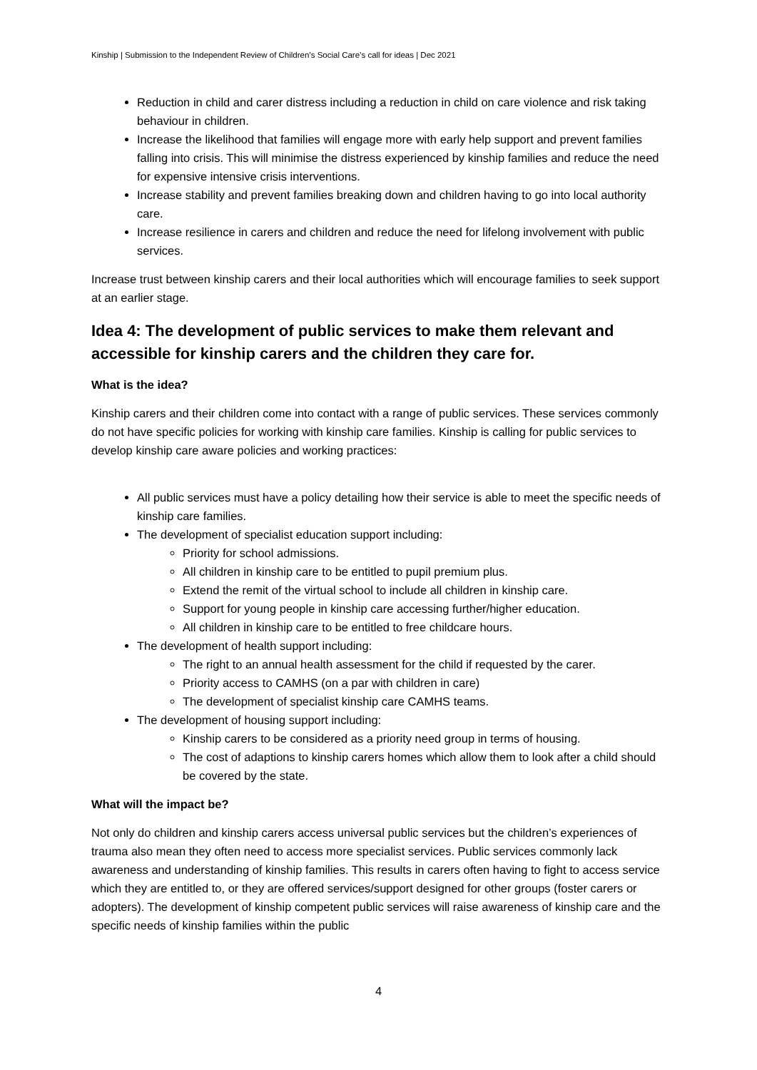Kinship | Submission to the Independent Review of Children’s Social Care’s call for ideas | Dec 2021
Reduction in child and carer distress including a reduction in child on care violence and risk taking behaviour in children.
Increase the likelihood that families will engage more with early help support and prevent families falling into crisis. This will minimise the distress experienced by kinship families and reduce the need for expensive intensive crisis interventions.
Increase stability and prevent families breaking down and children having to go into local authority care.
Increase resilience in carers and children and reduce the need for lifelong involvement with public services.
Increase trust between kinship carers and their local authorities which will encourage families to seek support at an earlier stage.
Idea 4: The development of public services to make them relevant and accessible for kinship carers and the children they care for.
What is the idea?
Kinship carers and their children come into contact with a range of public services. These services commonly do not have specific policies for working with kinship care families. Kinship is calling for public services to develop kinship care aware policies and working practices:
All public services must have a policy detailing how their service is able to meet the specific needs of kinship care families.
The development of specialist education support including:
Priority for school admissions.
All children in kinship care to be entitled to pupil premium plus.
Extend the remit of the virtual school to include all children in kinship care.
Support for young people in kinship care accessing further/higher education.
All children in kinship care to be entitled to free childcare hours.
The development of health support including:
The right to an annual health assessment for the child if requested by the carer.
Priority access to CAMHS (on a par with children in care)
The development of specialist kinship care CAMHS teams.
The development of housing support including:
Kinship carers to be considered as a priority need group in terms of housing.
The cost of adaptions to kinship carers homes which allow them to look after a child should be covered by the state.
What will the impact be?
Not only do children and kinship carers access universal public services but the children’s experiences of trauma also mean they often need to access more specialist services. Public services commonly lack awareness and understanding of kinship families. This results in carers often having to fight to access service which they are entitled to, or they are offered services/support designed for other groups (foster carers or adopters). The development of kinship competent public services will raise awareness of kinship care and the specific needs of kinship families within the public
4